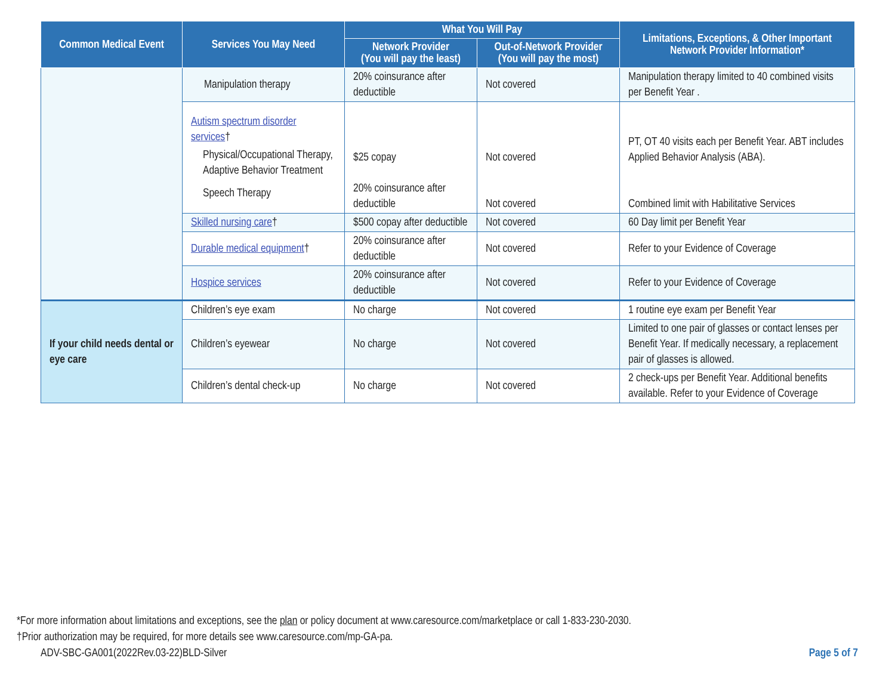| Common Medical Event | Services You May Need | What You Will Pay | | Limitations, Exceptions, & Other Important Network Provider Information* |
| --- | --- | --- | --- | --- |
| | | Network Provider (You will pay the least) | Out-of-Network Provider (You will pay the most) | |
| | Manipulation therapy | 20% coinsurance after deductible | Not covered | Manipulation therapy limited to 40 combined visits per Benefit Year . |
| | Autism spectrum disorder services † Physical/Occupational Therapy, Adaptive Behavior Treatment Speech Therapy | $25 copay 20% coinsurance after deductible | Not covered Not covered | PT, OT 40 visits each per Benefit Year. ABT includes Applied Behavior Analysis (ABA). Combined limit with Habilitative Services |
| | Skilled nursing care † | $500 copay after deductible | Not covered | 60 Day limit per Benefit Year |
| | Durable medical equipment † | 20% coinsurance after deductible | Not covered | Refer to your Evidence of Coverage |
| | Hospice services | 20% coinsurance after deductible | Not covered | Refer to your Evidence of Coverage |
| If your child needs dental or eye care | Children’s eye exam | No charge | Not covered | 1 routine eye exam per Benefit Year |
| | Children’s eyewear | No charge | Not covered | Limited to one pair of glasses or contact lenses per Benefit Year. If medically necessary, a replacement pair of glasses is allowed. |
| | Children’s dental check-up | No charge | Not covered | 2 check-ups per Benefit Year. Additional benefits available. Refer to your Evidence of Coverage |
*For more information about limitations and exceptions, see the plan or policy document at www.caresource.com/marketplace or call 1-833-230-2030.
†Prior authorization may be required, for more details see www.caresource.com/mp-GA-pa.
ADV-SBC-GA001(2022Rev.03-22)BLD-Silver Page 5 of 7